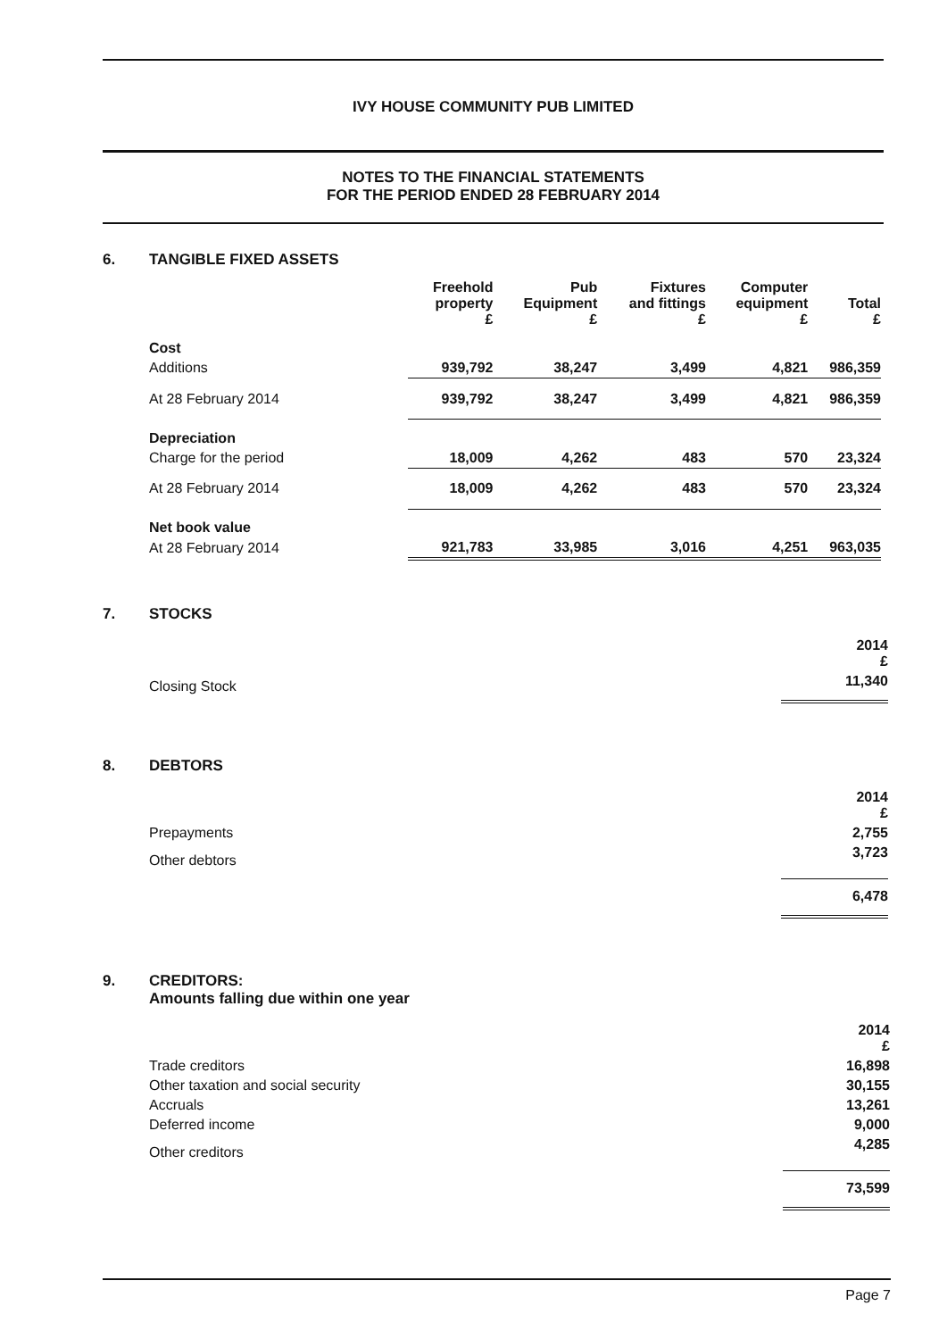IVY HOUSE COMMUNITY PUB LIMITED
NOTES TO THE FINANCIAL STATEMENTS
FOR THE PERIOD ENDED 28 FEBRUARY 2014
6. TANGIBLE FIXED ASSETS
| | Freehold property £ | Pub Equipment £ | Fixtures and fittings £ | Computer equipment £ | Total £ |
| --- | --- | --- | --- | --- | --- |
| Cost | | | | | |
| Additions | 939,792 | 38,247 | 3,499 | 4,821 | 986,359 |
| At 28 February 2014 | 939,792 | 38,247 | 3,499 | 4,821 | 986,359 |
| Depreciation | | | | | |
| Charge for the period | 18,009 | 4,262 | 483 | 570 | 23,324 |
| At 28 February 2014 | 18,009 | 4,262 | 483 | 570 | 23,324 |
| Net book value | | | | | |
| At 28 February 2014 | 921,783 | 33,985 | 3,016 | 4,251 | 963,035 |
7. STOCKS
| | 2014 £ |
| Closing Stock | 11,340 |
8. DEBTORS
| | 2014 £ |
| Prepayments | 2,755 |
| Other debtors | 3,723 |
| | 6,478 |
9. CREDITORS:
Amounts falling due within one year
| | 2014 £ |
| Trade creditors | 16,898 |
| Other taxation and social security | 30,155 |
| Accruals | 13,261 |
| Deferred income | 9,000 |
| Other creditors | 4,285 |
| | 73,599 |
Page 7